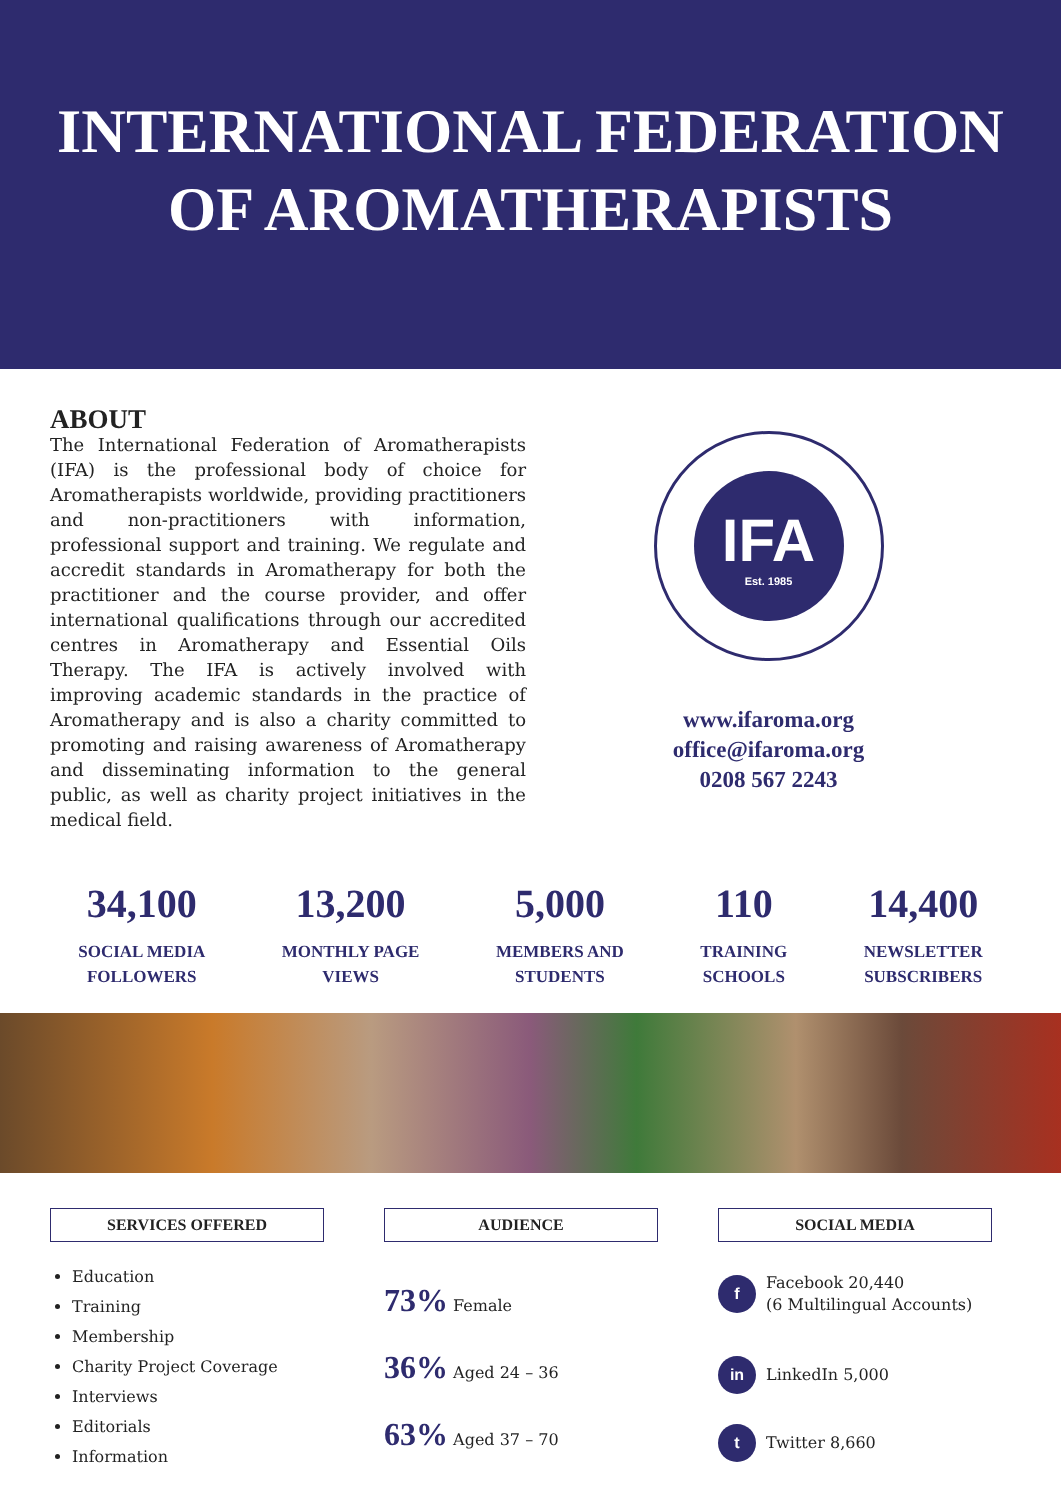INTERNATIONAL FEDERATION
OF AROMATHERAPISTS
ABOUT
The International Federation of Aromatherapists (IFA) is the professional body of choice for Aromatherapists worldwide, providing practitioners and non-practitioners with information, professional support and training. We regulate and accredit standards in Aromatherapy for both the practitioner and the course provider, and offer international qualifications through our accredited centres in Aromatherapy and Essential Oils Therapy. The IFA is actively involved with improving academic standards in the practice of Aromatherapy and is also a charity committed to promoting and raising awareness of Aromatherapy and disseminating information to the general public, as well as charity project initiatives in the medical field.
IFA
Est. 1985
www.ifaroma.org
office@ifaroma.org
0208 567 2243
34,100
SOCIAL MEDIA
FOLLOWERS
13,200
MONTHLY PAGE
VIEWS
5,000
MEMBERS AND
STUDENTS
110
TRAINING
SCHOOLS
14,400
NEWSLETTER
SUBSCRIBERS
SERVICES OFFERED
Education
Training
Membership
Charity Project Coverage
Interviews
Editorials
Information
AUDIENCE
73% Female
36% Aged 24 – 36
63% Aged 37 – 70
SOCIAL MEDIA
f Facebook 20,440
(6 Multilingual Accounts)
in LinkedIn 5,000
t Twitter 8,660